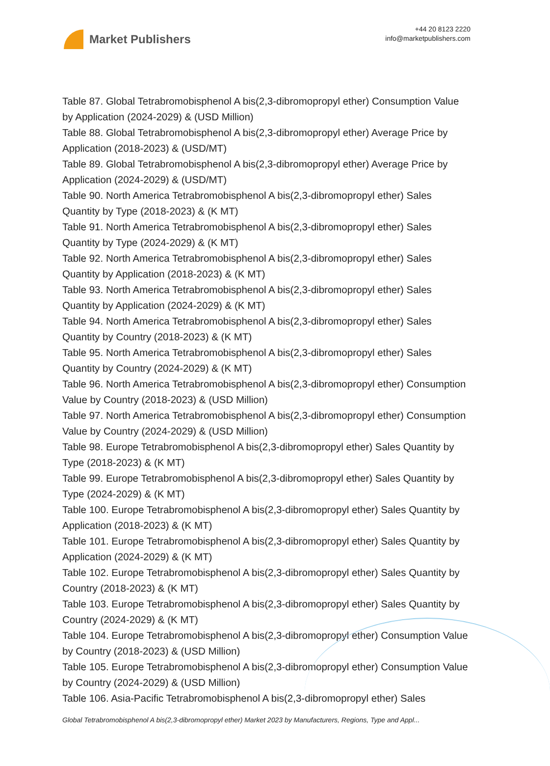Market Publishers
+44 20 8123 2220
info@marketpublishers.com
Table 87. Global Tetrabromobisphenol A bis(2,3-dibromopropyl ether) Consumption Value by Application (2024-2029) & (USD Million)
Table 88. Global Tetrabromobisphenol A bis(2,3-dibromopropyl ether) Average Price by Application (2018-2023) & (USD/MT)
Table 89. Global Tetrabromobisphenol A bis(2,3-dibromopropyl ether) Average Price by Application (2024-2029) & (USD/MT)
Table 90. North America Tetrabromobisphenol A bis(2,3-dibromopropyl ether) Sales Quantity by Type (2018-2023) & (K MT)
Table 91. North America Tetrabromobisphenol A bis(2,3-dibromopropyl ether) Sales Quantity by Type (2024-2029) & (K MT)
Table 92. North America Tetrabromobisphenol A bis(2,3-dibromopropyl ether) Sales Quantity by Application (2018-2023) & (K MT)
Table 93. North America Tetrabromobisphenol A bis(2,3-dibromopropyl ether) Sales Quantity by Application (2024-2029) & (K MT)
Table 94. North America Tetrabromobisphenol A bis(2,3-dibromopropyl ether) Sales Quantity by Country (2018-2023) & (K MT)
Table 95. North America Tetrabromobisphenol A bis(2,3-dibromopropyl ether) Sales Quantity by Country (2024-2029) & (K MT)
Table 96. North America Tetrabromobisphenol A bis(2,3-dibromopropyl ether) Consumption Value by Country (2018-2023) & (USD Million)
Table 97. North America Tetrabromobisphenol A bis(2,3-dibromopropyl ether) Consumption Value by Country (2024-2029) & (USD Million)
Table 98. Europe Tetrabromobisphenol A bis(2,3-dibromopropyl ether) Sales Quantity by Type (2018-2023) & (K MT)
Table 99. Europe Tetrabromobisphenol A bis(2,3-dibromopropyl ether) Sales Quantity by Type (2024-2029) & (K MT)
Table 100. Europe Tetrabromobisphenol A bis(2,3-dibromopropyl ether) Sales Quantity by Application (2018-2023) & (K MT)
Table 101. Europe Tetrabromobisphenol A bis(2,3-dibromopropyl ether) Sales Quantity by Application (2024-2029) & (K MT)
Table 102. Europe Tetrabromobisphenol A bis(2,3-dibromopropyl ether) Sales Quantity by Country (2018-2023) & (K MT)
Table 103. Europe Tetrabromobisphenol A bis(2,3-dibromopropyl ether) Sales Quantity by Country (2024-2029) & (K MT)
Table 104. Europe Tetrabromobisphenol A bis(2,3-dibromopropyl ether) Consumption Value by Country (2018-2023) & (USD Million)
Table 105. Europe Tetrabromobisphenol A bis(2,3-dibromopropyl ether) Consumption Value by Country (2024-2029) & (USD Million)
Table 106. Asia-Pacific Tetrabromobisphenol A bis(2,3-dibromopropyl ether) Sales
Global Tetrabromobisphenol A bis(2,3-dibromopropyl ether) Market 2023 by Manufacturers, Regions, Type and Appl...